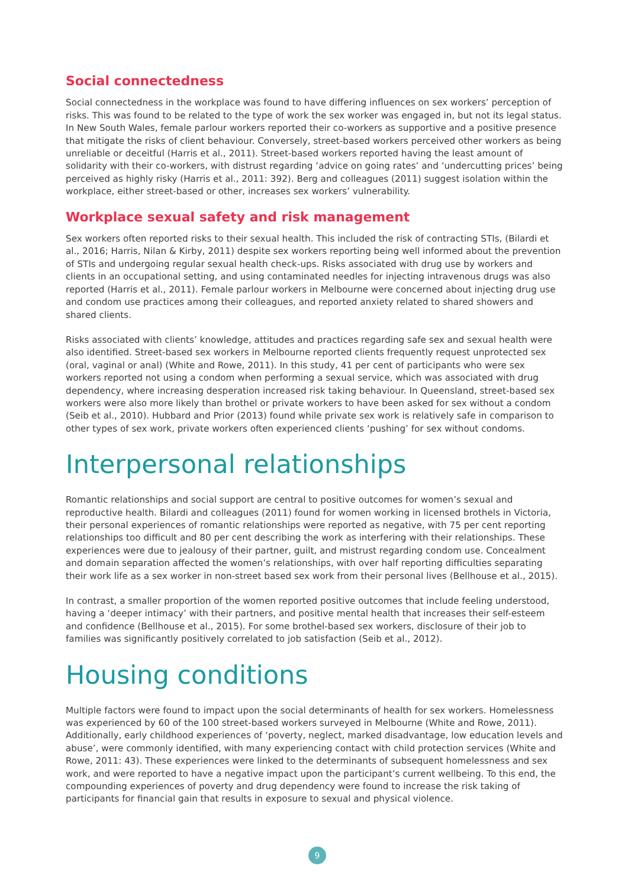Social connectedness
Social connectedness in the workplace was found to have differing influences on sex workers’ perception of risks. This was found to be related to the type of work the sex worker was engaged in, but not its legal status. In New South Wales, female parlour workers reported their co-workers as supportive and a positive presence that mitigate the risks of client behaviour. Conversely, street-based workers perceived other workers as being unreliable or deceitful (Harris et al., 2011). Street-based workers reported having the least amount of solidarity with their co-workers, with distrust regarding ‘advice on going rates’ and ‘undercutting prices’ being perceived as highly risky (Harris et al., 2011: 392). Berg and colleagues (2011) suggest isolation within the workplace, either street-based or other, increases sex workers’ vulnerability.
Workplace sexual safety and risk management
Sex workers often reported risks to their sexual health. This included the risk of contracting STIs, (Bilardi et al., 2016; Harris, Nilan & Kirby, 2011) despite sex workers reporting being well informed about the prevention of STIs and undergoing regular sexual health check-ups. Risks associated with drug use by workers and clients in an occupational setting, and using contaminated needles for injecting intravenous drugs was also reported (Harris et al., 2011). Female parlour workers in Melbourne were concerned about injecting drug use and condom use practices among their colleagues, and reported anxiety related to shared showers and shared clients.
Risks associated with clients’ knowledge, attitudes and practices regarding safe sex and sexual health were also identified. Street-based sex workers in Melbourne reported clients frequently request unprotected sex (oral, vaginal or anal) (White and Rowe, 2011). In this study, 41 per cent of participants who were sex workers reported not using a condom when performing a sexual service, which was associated with drug dependency, where increasing desperation increased risk taking behaviour. In Queensland, street-based sex workers were also more likely than brothel or private workers to have been asked for sex without a condom (Seib et al., 2010). Hubbard and Prior (2013) found while private sex work is relatively safe in comparison to other types of sex work, private workers often experienced clients ‘pushing’ for sex without condoms.
Interpersonal relationships
Romantic relationships and social support are central to positive outcomes for women’s sexual and reproductive health. Bilardi and colleagues (2011) found for women working in licensed brothels in Victoria, their personal experiences of romantic relationships were reported as negative, with 75 per cent reporting relationships too difficult and 80 per cent describing the work as interfering with their relationships. These experiences were due to jealousy of their partner, guilt, and mistrust regarding condom use. Concealment and domain separation affected the women’s relationships, with over half reporting difficulties separating their work life as a sex worker in non-street based sex work from their personal lives (Bellhouse et al., 2015).
In contrast, a smaller proportion of the women reported positive outcomes that include feeling understood, having a ‘deeper intimacy’ with their partners, and positive mental health that increases their self-esteem and confidence (Bellhouse et al., 2015). For some brothel-based sex workers, disclosure of their job to families was significantly positively correlated to job satisfaction (Seib et al., 2012).
Housing conditions
Multiple factors were found to impact upon the social determinants of health for sex workers. Homelessness was experienced by 60 of the 100 street-based workers surveyed in Melbourne (White and Rowe, 2011). Additionally, early childhood experiences of ‘poverty, neglect, marked disadvantage, low education levels and abuse’, were commonly identified, with many experiencing contact with child protection services (White and Rowe, 2011: 43). These experiences were linked to the determinants of subsequent homelessness and sex work, and were reported to have a negative impact upon the participant’s current wellbeing. To this end, the compounding experiences of poverty and drug dependency were found to increase the risk taking of participants for financial gain that results in exposure to sexual and physical violence.
9